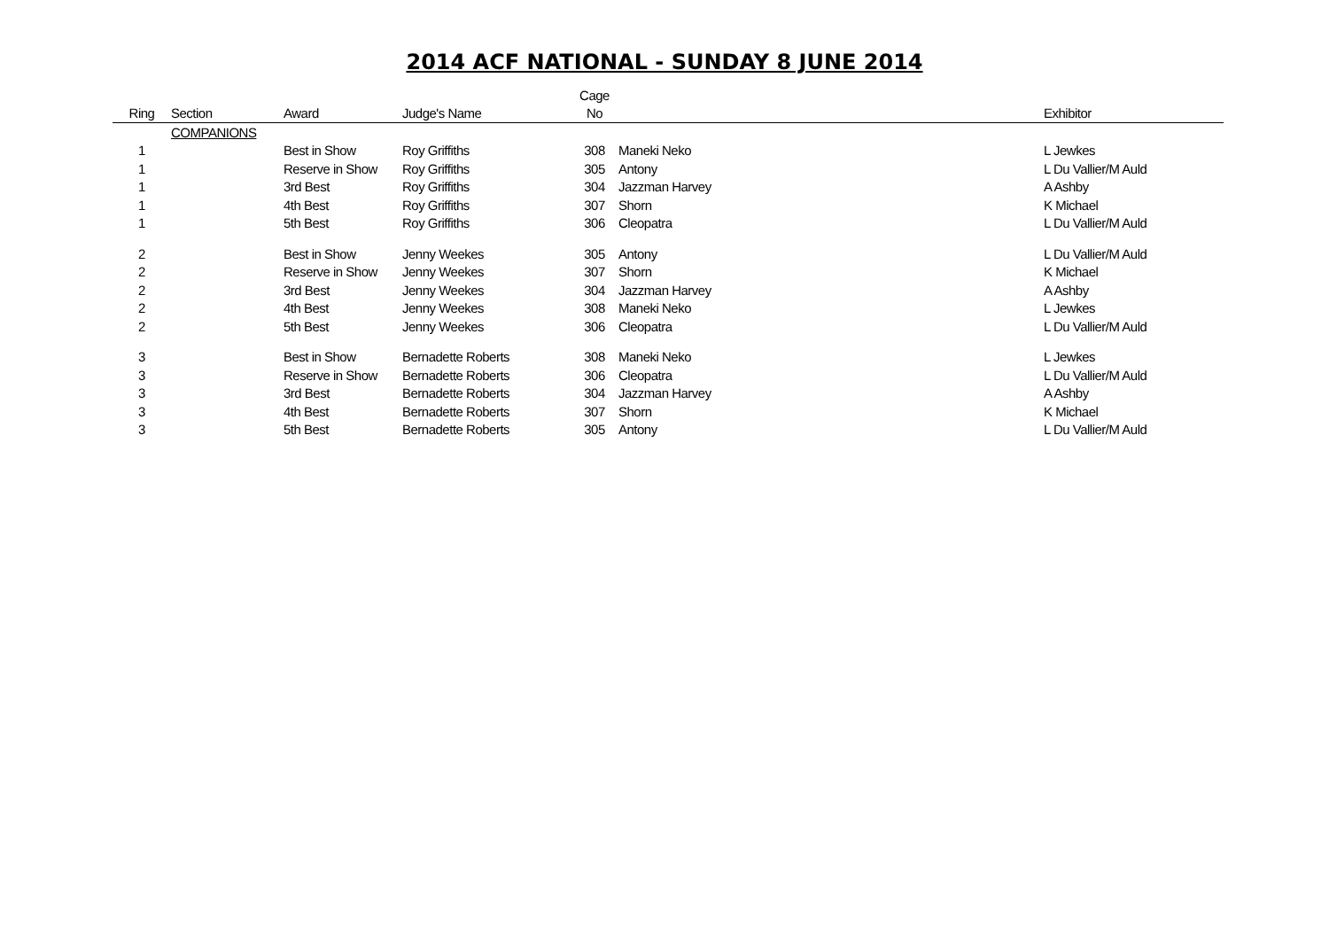2014 ACF NATIONAL - SUNDAY 8 JUNE 2014
| Ring | Section | Award | Judge's Name | Cage No | | Exhibitor |
| --- | --- | --- | --- | --- | --- | --- |
| | COMPANIONS | | | | | |
| 1 | | Best in Show | Roy Griffiths | 308 | Maneki Neko | L Jewkes |
| 1 | | Reserve in Show | Roy Griffiths | 305 | Antony | L Du Vallier/M Auld |
| 1 | | 3rd Best | Roy Griffiths | 304 | Jazzman Harvey | A Ashby |
| 1 | | 4th Best | Roy Griffiths | 307 | Shorn | K Michael |
| 1 | | 5th Best | Roy Griffiths | 306 | Cleopatra | L Du Vallier/M Auld |
| 2 | | Best in Show | Jenny Weekes | 305 | Antony | L Du Vallier/M Auld |
| 2 | | Reserve in Show | Jenny Weekes | 307 | Shorn | K Michael |
| 2 | | 3rd Best | Jenny Weekes | 304 | Jazzman Harvey | A Ashby |
| 2 | | 4th Best | Jenny Weekes | 308 | Maneki Neko | L Jewkes |
| 2 | | 5th Best | Jenny Weekes | 306 | Cleopatra | L Du Vallier/M Auld |
| 3 | | Best in Show | Bernadette Roberts | 308 | Maneki Neko | L Jewkes |
| 3 | | Reserve in Show | Bernadette Roberts | 306 | Cleopatra | L Du Vallier/M Auld |
| 3 | | 3rd Best | Bernadette Roberts | 304 | Jazzman Harvey | A Ashby |
| 3 | | 4th Best | Bernadette Roberts | 307 | Shorn | K Michael |
| 3 | | 5th Best | Bernadette Roberts | 305 | Antony | L Du Vallier/M Auld |